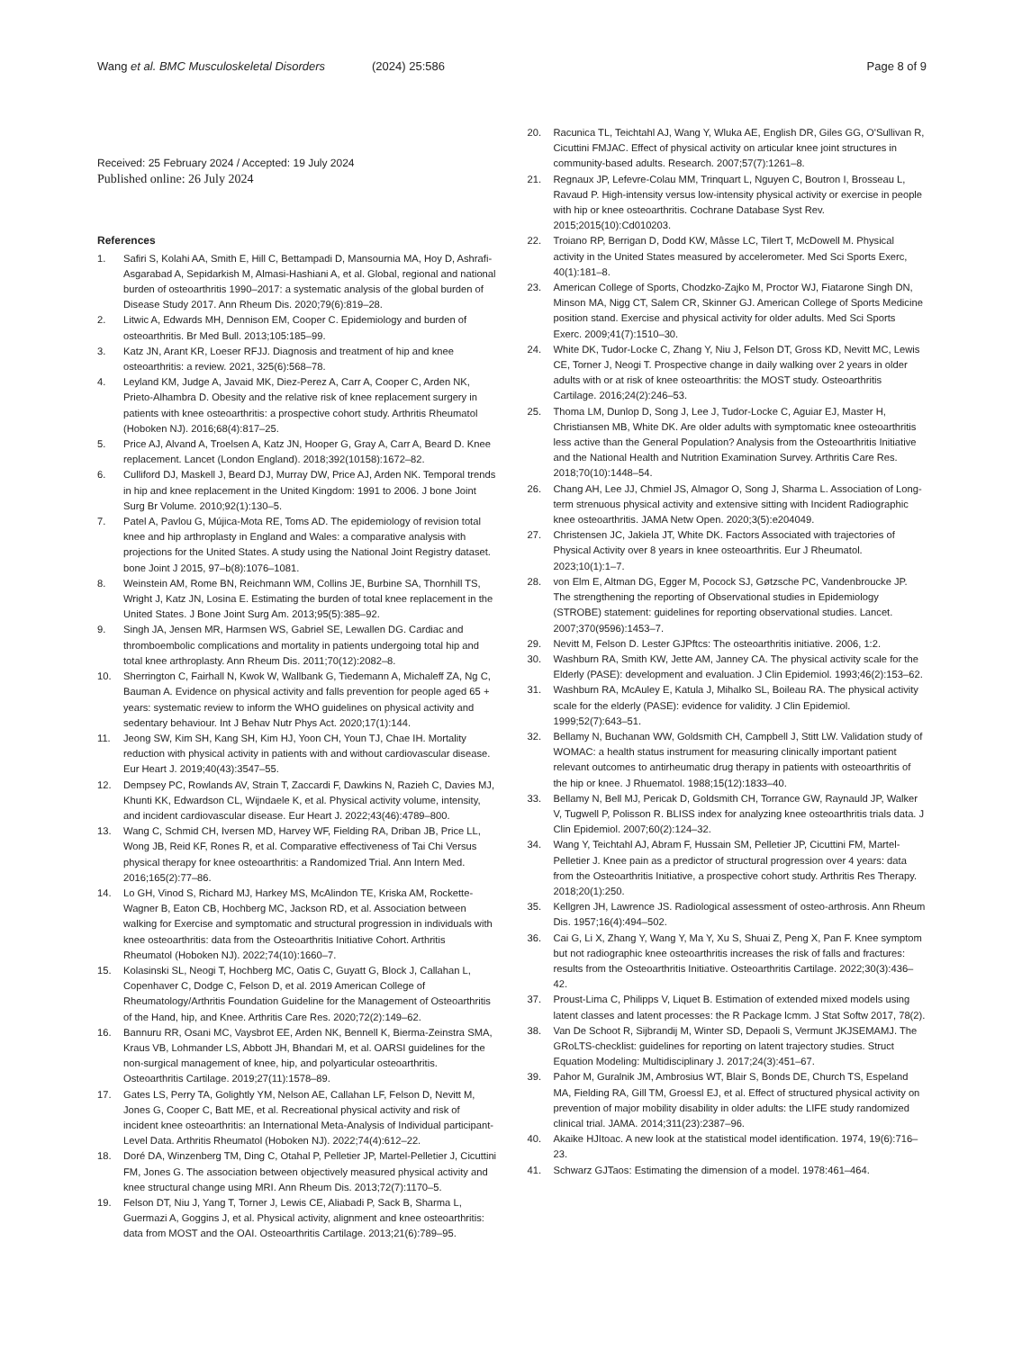Wang et al. BMC Musculoskeletal Disorders (2024) 25:586 Page 8 of 9
Received: 25 February 2024 / Accepted: 19 July 2024
Published online: 26 July 2024
References
1. Safiri S, Kolahi AA, Smith E, Hill C, Bettampadi D, Mansournia MA, Hoy D, Ashrafi-Asgarabad A, Sepidarkish M, Almasi-Hashiani A, et al. Global, regional and national burden of osteoarthritis 1990–2017: a systematic analysis of the global burden of Disease Study 2017. Ann Rheum Dis. 2020;79(6):819–28.
2. Litwic A, Edwards MH, Dennison EM, Cooper C. Epidemiology and burden of osteoarthritis. Br Med Bull. 2013;105:185–99.
3. Katz JN, Arant KR, Loeser RFJJ. Diagnosis and treatment of hip and knee osteoarthritis: a review. 2021, 325(6):568–78.
4. Leyland KM, Judge A, Javaid MK, Diez-Perez A, Carr A, Cooper C, Arden NK, Prieto-Alhambra D. Obesity and the relative risk of knee replacement surgery in patients with knee osteoarthritis: a prospective cohort study. Arthritis Rheumatol (Hoboken NJ). 2016;68(4):817–25.
5. Price AJ, Alvand A, Troelsen A, Katz JN, Hooper G, Gray A, Carr A, Beard D. Knee replacement. Lancet (London England). 2018;392(10158):1672–82.
6. Culliford DJ, Maskell J, Beard DJ, Murray DW, Price AJ, Arden NK. Temporal trends in hip and knee replacement in the United Kingdom: 1991 to 2006. J bone Joint Surg Br Volume. 2010;92(1):130–5.
7. Patel A, Pavlou G, Mújica-Mota RE, Toms AD. The epidemiology of revision total knee and hip arthroplasty in England and Wales: a comparative analysis with projections for the United States. A study using the National Joint Registry dataset. bone Joint J 2015, 97–b(8):1076–1081.
8. Weinstein AM, Rome BN, Reichmann WM, Collins JE, Burbine SA, Thornhill TS, Wright J, Katz JN, Losina E. Estimating the burden of total knee replacement in the United States. J Bone Joint Surg Am. 2013;95(5):385–92.
9. Singh JA, Jensen MR, Harmsen WS, Gabriel SE, Lewallen DG. Cardiac and thromboembolic complications and mortality in patients undergoing total hip and total knee arthroplasty. Ann Rheum Dis. 2011;70(12):2082–8.
10. Sherrington C, Fairhall N, Kwok W, Wallbank G, Tiedemann A, Michaleff ZA, Ng C, Bauman A. Evidence on physical activity and falls prevention for people aged 65 + years: systematic review to inform the WHO guidelines on physical activity and sedentary behaviour. Int J Behav Nutr Phys Act. 2020;17(1):144.
11. Jeong SW, Kim SH, Kang SH, Kim HJ, Yoon CH, Youn TJ, Chae IH. Mortality reduction with physical activity in patients with and without cardiovascular disease. Eur Heart J. 2019;40(43):3547–55.
12. Dempsey PC, Rowlands AV, Strain T, Zaccardi F, Dawkins N, Razieh C, Davies MJ, Khunti KK, Edwardson CL, Wijndaele K, et al. Physical activity volume, intensity, and incident cardiovascular disease. Eur Heart J. 2022;43(46):4789–800.
13. Wang C, Schmid CH, Iversen MD, Harvey WF, Fielding RA, Driban JB, Price LL, Wong JB, Reid KF, Rones R, et al. Comparative effectiveness of Tai Chi Versus physical therapy for knee osteoarthritis: a Randomized Trial. Ann Intern Med. 2016;165(2):77–86.
14. Lo GH, Vinod S, Richard MJ, Harkey MS, McAlindon TE, Kriska AM, Rockette-Wagner B, Eaton CB, Hochberg MC, Jackson RD, et al. Association between walking for Exercise and symptomatic and structural progression in individuals with knee osteoarthritis: data from the Osteoarthritis Initiative Cohort. Arthritis Rheumatol (Hoboken NJ). 2022;74(10):1660–7.
15. Kolasinski SL, Neogi T, Hochberg MC, Oatis C, Guyatt G, Block J, Callahan L, Copenhaver C, Dodge C, Felson D, et al. 2019 American College of Rheumatology/Arthritis Foundation Guideline for the Management of Osteoarthritis of the Hand, hip, and Knee. Arthritis Care Res. 2020;72(2):149–62.
16. Bannuru RR, Osani MC, Vaysbrot EE, Arden NK, Bennell K, Bierma-Zeinstra SMA, Kraus VB, Lohmander LS, Abbott JH, Bhandari M, et al. OARSI guidelines for the non-surgical management of knee, hip, and polyarticular osteoarthritis. Osteoarthritis Cartilage. 2019;27(11):1578–89.
17. Gates LS, Perry TA, Golightly YM, Nelson AE, Callahan LF, Felson D, Nevitt M, Jones G, Cooper C, Batt ME, et al. Recreational physical activity and risk of incident knee osteoarthritis: an International Meta-Analysis of Individual participant-Level Data. Arthritis Rheumatol (Hoboken NJ). 2022;74(4):612–22.
18. Doré DA, Winzenberg TM, Ding C, Otahal P, Pelletier JP, Martel-Pelletier J, Cicuttini FM, Jones G. The association between objectively measured physical activity and knee structural change using MRI. Ann Rheum Dis. 2013;72(7):1170–5.
19. Felson DT, Niu J, Yang T, Torner J, Lewis CE, Aliabadi P, Sack B, Sharma L, Guermazi A, Goggins J, et al. Physical activity, alignment and knee osteoarthritis: data from MOST and the OAI. Osteoarthritis Cartilage. 2013;21(6):789–95.
20. Racunica TL, Teichtahl AJ, Wang Y, Wluka AE, English DR, Giles GG, O'Sullivan R, Cicuttini FMJAC. Effect of physical activity on articular knee joint structures in community-based adults. Research. 2007;57(7):1261–8.
21. Regnaux JP, Lefevre-Colau MM, Trinquart L, Nguyen C, Boutron I, Brosseau L, Ravaud P. High-intensity versus low-intensity physical activity or exercise in people with hip or knee osteoarthritis. Cochrane Database Syst Rev. 2015;2015(10):Cd010203.
22. Troiano RP, Berrigan D, Dodd KW, Mâsse LC, Tilert T, McDowell M. Physical activity in the United States measured by accelerometer. Med Sci Sports Exerc, 40(1):181–8.
23. American College of Sports, Chodzko-Zajko M, Proctor WJ, Fiatarone Singh DN, Minson MA, Nigg CT, Salem CR, Skinner GJ. American College of Sports Medicine position stand. Exercise and physical activity for older adults. Med Sci Sports Exerc. 2009;41(7):1510–30.
24. White DK, Tudor-Locke C, Zhang Y, Niu J, Felson DT, Gross KD, Nevitt MC, Lewis CE, Torner J, Neogi T. Prospective change in daily walking over 2 years in older adults with or at risk of knee osteoarthritis: the MOST study. Osteoarthritis Cartilage. 2016;24(2):246–53.
25. Thoma LM, Dunlop D, Song J, Lee J, Tudor-Locke C, Aguiar EJ, Master H, Christiansen MB, White DK. Are older adults with symptomatic knee osteoarthritis less active than the General Population? Analysis from the Osteoarthritis Initiative and the National Health and Nutrition Examination Survey. Arthritis Care Res. 2018;70(10):1448–54.
26. Chang AH, Lee JJ, Chmiel JS, Almagor O, Song J, Sharma L. Association of Long-term strenuous physical activity and extensive sitting with Incident Radiographic knee osteoarthritis. JAMA Netw Open. 2020;3(5):e204049.
27. Christensen JC, Jakiela JT, White DK. Factors Associated with trajectories of Physical Activity over 8 years in knee osteoarthritis. Eur J Rheumatol. 2023;10(1):1–7.
28. von Elm E, Altman DG, Egger M, Pocock SJ, Gøtzsche PC, Vandenbroucke JP. The strengthening the reporting of Observational studies in Epidemiology (STROBE) statement: guidelines for reporting observational studies. Lancet. 2007;370(9596):1453–7.
29. Nevitt M, Felson D. Lester GJPftcs: The osteoarthritis initiative. 2006, 1:2.
30. Washburn RA, Smith KW, Jette AM, Janney CA. The physical activity scale for the Elderly (PASE): development and evaluation. J Clin Epidemiol. 1993;46(2):153–62.
31. Washburn RA, McAuley E, Katula J, Mihalko SL, Boileau RA. The physical activity scale for the elderly (PASE): evidence for validity. J Clin Epidemiol. 1999;52(7):643–51.
32. Bellamy N, Buchanan WW, Goldsmith CH, Campbell J, Stitt LW. Validation study of WOMAC: a health status instrument for measuring clinically important patient relevant outcomes to antirheumatic drug therapy in patients with osteoarthritis of the hip or knee. J Rhuematol. 1988;15(12):1833–40.
33. Bellamy N, Bell MJ, Pericak D, Goldsmith CH, Torrance GW, Raynauld JP, Walker V, Tugwell P, Polisson R. BLISS index for analyzing knee osteoarthritis trials data. J Clin Epidemiol. 2007;60(2):124–32.
34. Wang Y, Teichtahl AJ, Abram F, Hussain SM, Pelletier JP, Cicuttini FM, Martel-Pelletier J. Knee pain as a predictor of structural progression over 4 years: data from the Osteoarthritis Initiative, a prospective cohort study. Arthritis Res Therapy. 2018;20(1):250.
35. Kellgren JH, Lawrence JS. Radiological assessment of osteo-arthrosis. Ann Rheum Dis. 1957;16(4):494–502.
36. Cai G, Li X, Zhang Y, Wang Y, Ma Y, Xu S, Shuai Z, Peng X, Pan F. Knee symptom but not radiographic knee osteoarthritis increases the risk of falls and fractures: results from the Osteoarthritis Initiative. Osteoarthritis Cartilage. 2022;30(3):436–42.
37. Proust-Lima C, Philipps V, Liquet B. Estimation of extended mixed models using latent classes and latent processes: the R Package lcmm. J Stat Softw 2017, 78(2).
38. Van De Schoot R, Sijbrandij M, Winter SD, Depaoli S, Vermunt JKJSEMAMJ. The GRoLTS-checklist: guidelines for reporting on latent trajectory studies. Struct Equation Modeling: Multidisciplinary J. 2017;24(3):451–67.
39. Pahor M, Guralnik JM, Ambrosius WT, Blair S, Bonds DE, Church TS, Espeland MA, Fielding RA, Gill TM, Groessl EJ, et al. Effect of structured physical activity on prevention of major mobility disability in older adults: the LIFE study randomized clinical trial. JAMA. 2014;311(23):2387–96.
40. Akaike HJItoac. A new look at the statistical model identification. 1974, 19(6):716–23.
41. Schwarz GJTaos: Estimating the dimension of a model. 1978:461–464.